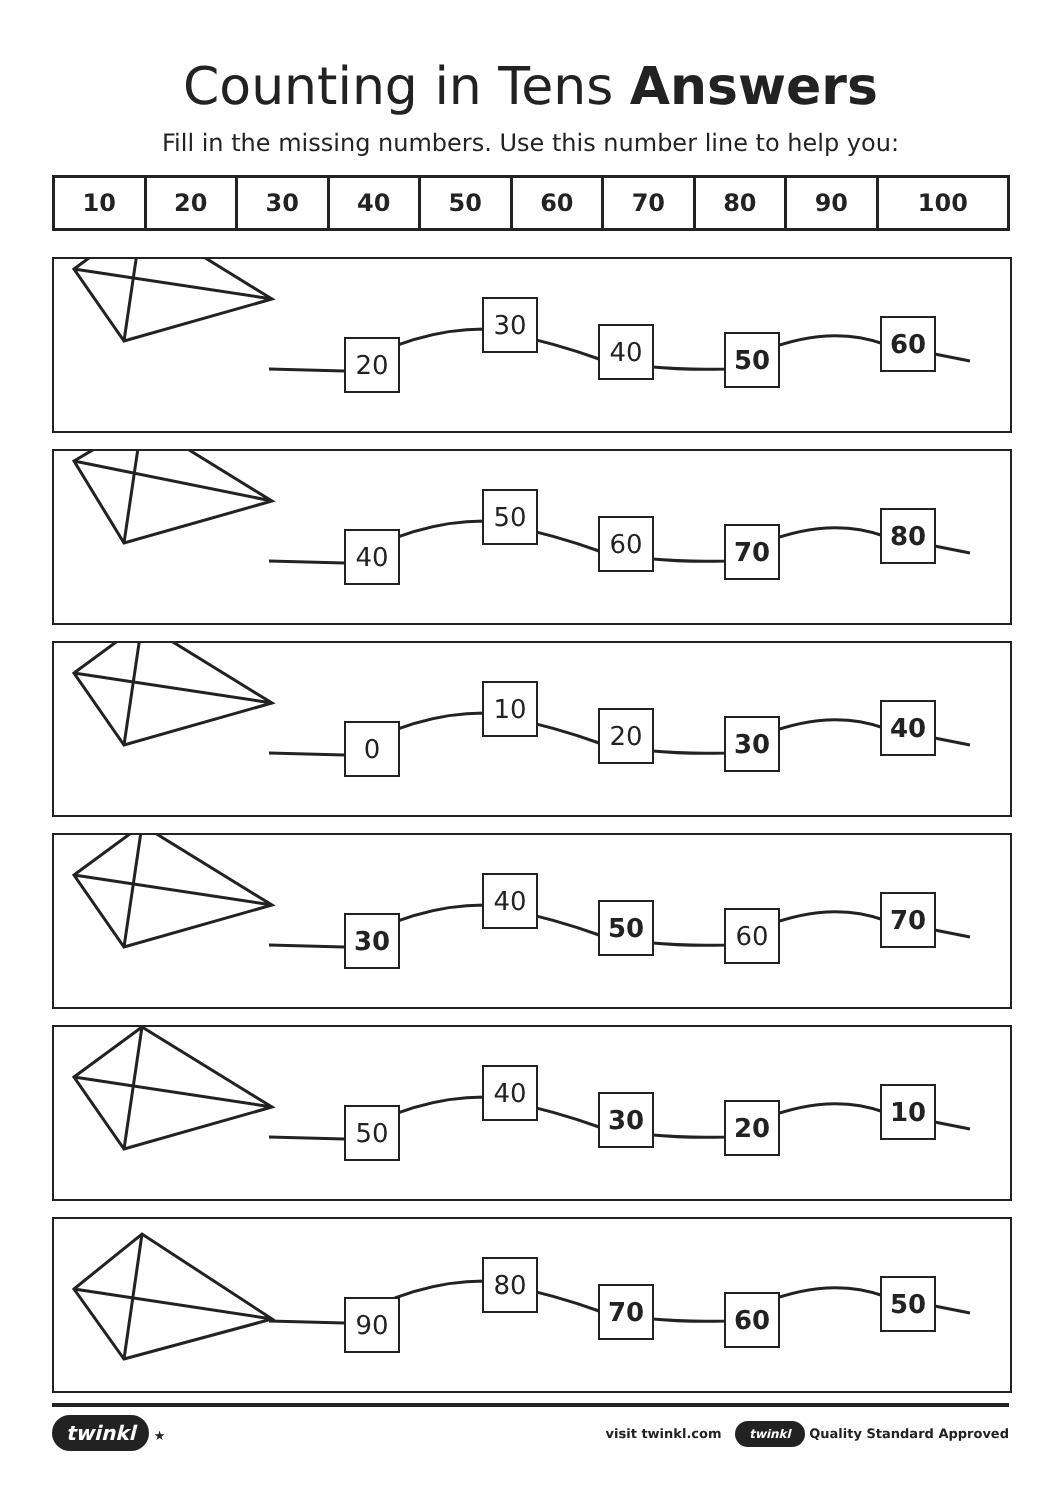Counting in Tens Answers
Fill in the missing numbers. Use this number line to help you:
| 10 | 20 | 30 | 40 | 50 | 60 | 70 | 80 | 90 | 100 |
20
30
40 50
60
40
50
60 70
80
0
10
20 30
40
30
40
50 60
70
50
40
30 20
10
90
80
70 60
50
twinkl ★ visit twinkl.com twinkl Quality Standard Approved